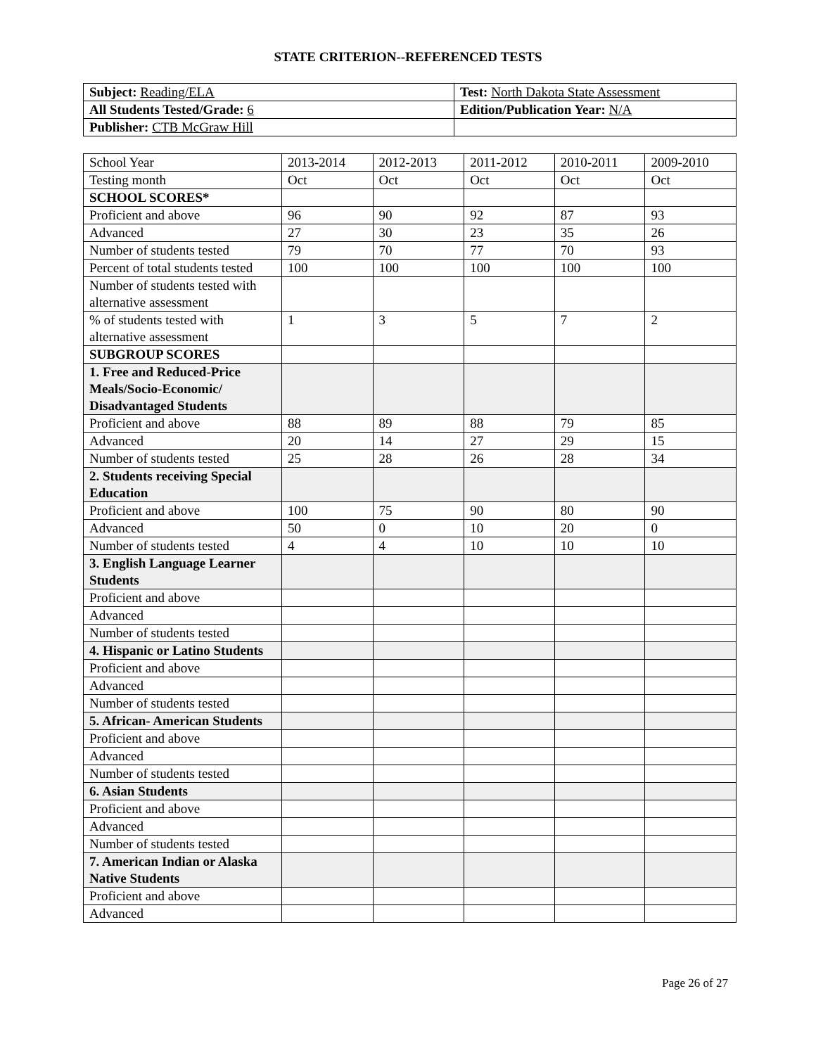STATE CRITERION--REFERENCED TESTS
| Subject: Reading/ELA | Test: North Dakota State Assessment |
| All Students Tested/Grade: 6 | Edition/Publication Year: N/A |
| Publisher: CTB McGraw Hill | |
| School Year | 2013-2014 | 2012-2013 | 2011-2012 | 2010-2011 | 2009-2010 |
| Testing month | Oct | Oct | Oct | Oct | Oct |
| SCHOOL SCORES* | | | | | |
| Proficient and above | 96 | 90 | 92 | 87 | 93 |
| Advanced | 27 | 30 | 23 | 35 | 26 |
| Number of students tested | 79 | 70 | 77 | 70 | 93 |
| Percent of total students tested | 100 | 100 | 100 | 100 | 100 |
| Number of students tested with alternative assessment | | | | | |
| % of students tested with alternative assessment | 1 | 3 | 5 | 7 | 2 |
| SUBGROUP SCORES | | | | | |
| 1. Free and Reduced-Price Meals/Socio-Economic/ Disadvantaged Students | | | | | |
| Proficient and above | 88 | 89 | 88 | 79 | 85 |
| Advanced | 20 | 14 | 27 | 29 | 15 |
| Number of students tested | 25 | 28 | 26 | 28 | 34 |
| 2. Students receiving Special Education | | | | | |
| Proficient and above | 100 | 75 | 90 | 80 | 90 |
| Advanced | 50 | 0 | 10 | 20 | 0 |
| Number of students tested | 4 | 4 | 10 | 10 | 10 |
| 3. English Language Learner Students | | | | | |
| Proficient and above | | | | | |
| Advanced | | | | | |
| Number of students tested | | | | | |
| 4. Hispanic or Latino Students | | | | | |
| Proficient and above | | | | | |
| Advanced | | | | | |
| Number of students tested | | | | | |
| 5. African- American Students | | | | | |
| Proficient and above | | | | | |
| Advanced | | | | | |
| Number of students tested | | | | | |
| 6. Asian Students | | | | | |
| Proficient and above | | | | | |
| Advanced | | | | | |
| Number of students tested | | | | | |
| 7. American Indian or Alaska Native Students | | | | | |
| Proficient and above | | | | | |
| Advanced | | | | | |
Page 26 of 27